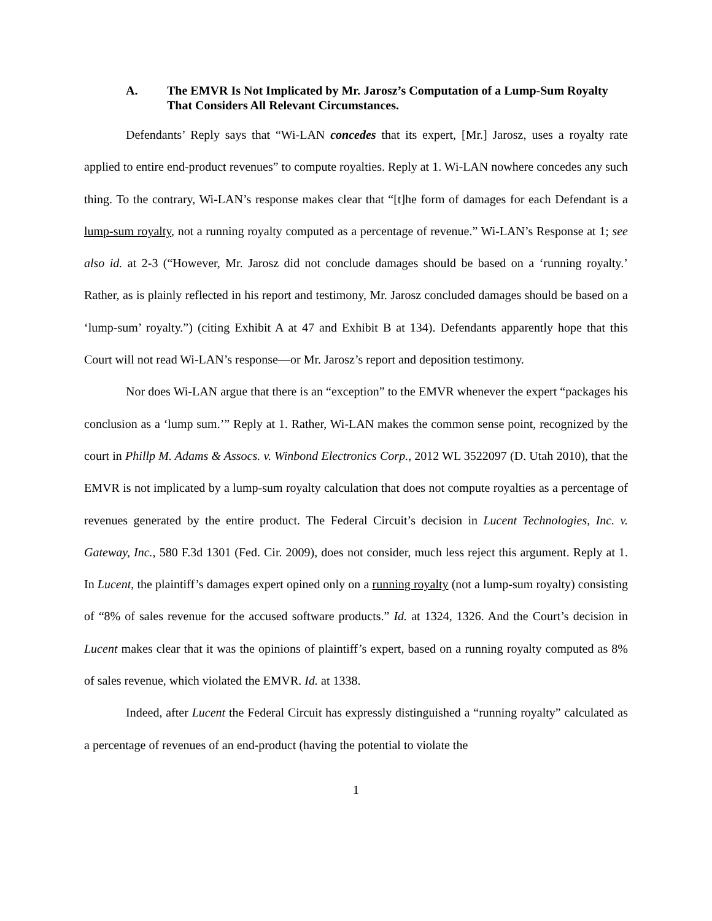A. The EMVR Is Not Implicated by Mr. Jarosz’s Computation of a Lump-Sum Royalty That Considers All Relevant Circumstances.
Defendants’ Reply says that “Wi-LAN concedes that its expert, [Mr.] Jarosz, uses a royalty rate applied to entire end-product revenues” to compute royalties. Reply at 1. Wi-LAN nowhere concedes any such thing. To the contrary, Wi-LAN’s response makes clear that “[t]he form of damages for each Defendant is a lump-sum royalty, not a running royalty computed as a percentage of revenue.” Wi-LAN’s Response at 1; see also id. at 2-3 (“However, Mr. Jarosz did not conclude damages should be based on a ‘running royalty.’ Rather, as is plainly reflected in his report and testimony, Mr. Jarosz concluded damages should be based on a ‘lump-sum’ royalty.”) (citing Exhibit A at 47 and Exhibit B at 134). Defendants apparently hope that this Court will not read Wi-LAN’s response—or Mr. Jarosz’s report and deposition testimony.
Nor does Wi-LAN argue that there is an “exception” to the EMVR whenever the expert “packages his conclusion as a ‘lump sum.’” Reply at 1. Rather, Wi-LAN makes the common sense point, recognized by the court in Phillp M. Adams & Assocs. v. Winbond Electronics Corp., 2012 WL 3522097 (D. Utah 2010), that the EMVR is not implicated by a lump-sum royalty calculation that does not compute royalties as a percentage of revenues generated by the entire product. The Federal Circuit’s decision in Lucent Technologies, Inc. v. Gateway, Inc., 580 F.3d 1301 (Fed. Cir. 2009), does not consider, much less reject this argument. Reply at 1. In Lucent, the plaintiff’s damages expert opined only on a running royalty (not a lump-sum royalty) consisting of “8% of sales revenue for the accused software products.” Id. at 1324, 1326. And the Court’s decision in Lucent makes clear that it was the opinions of plaintiff’s expert, based on a running royalty computed as 8% of sales revenue, which violated the EMVR. Id. at 1338.
Indeed, after Lucent the Federal Circuit has expressly distinguished a “running royalty” calculated as a percentage of revenues of an end-product (having the potential to violate the
1